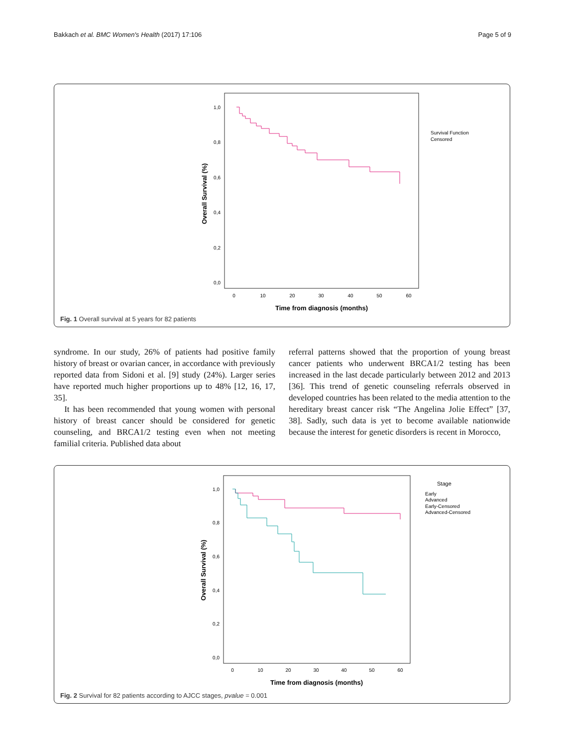Bakkach et al. BMC Women's Health (2017) 17:106 Page 5 of 9
1,0
0,8
0,6
0,4
0,2
0,0
0
10
20
30
40
50
60
Time from diagnosis (months)
Overall Survival (%)
Survival Function
Censored
Fig. 1 Overall survival at 5 years for 82 patients
syndrome. In our study, 26% of patients had positive family history of breast or ovarian cancer, in accordance with previously reported data from Sidoni et al. [9] study (24%). Larger series have reported much higher proportions up to 48% [12, 16, 17, 35].
It has been recommended that young women with personal history of breast cancer should be considered for genetic counseling, and BRCA1/2 testing even when not meeting familial criteria. Published data about
referral patterns showed that the proportion of young breast cancer patients who underwent BRCA1/2 testing has been increased in the last decade particularly between 2012 and 2013 [36]. This trend of genetic counseling referrals observed in developed countries has been related to the media attention to the hereditary breast cancer risk “The Angelina Jolie Effect” [37, 38]. Sadly, such data is yet to become available nationwide because the interest for genetic disorders is recent in Morocco,
1,0
0,8
0,6
0,4
0,2
0,0
0
10
20
30
40
50
60
Time from diagnosis (months)
Overall Survival (%)
Stage
Early
Advanced
Early-Censored
Advanced-Censored
Fig. 2 Survival for 82 patients according to AJCC stages, pvalue = 0.001